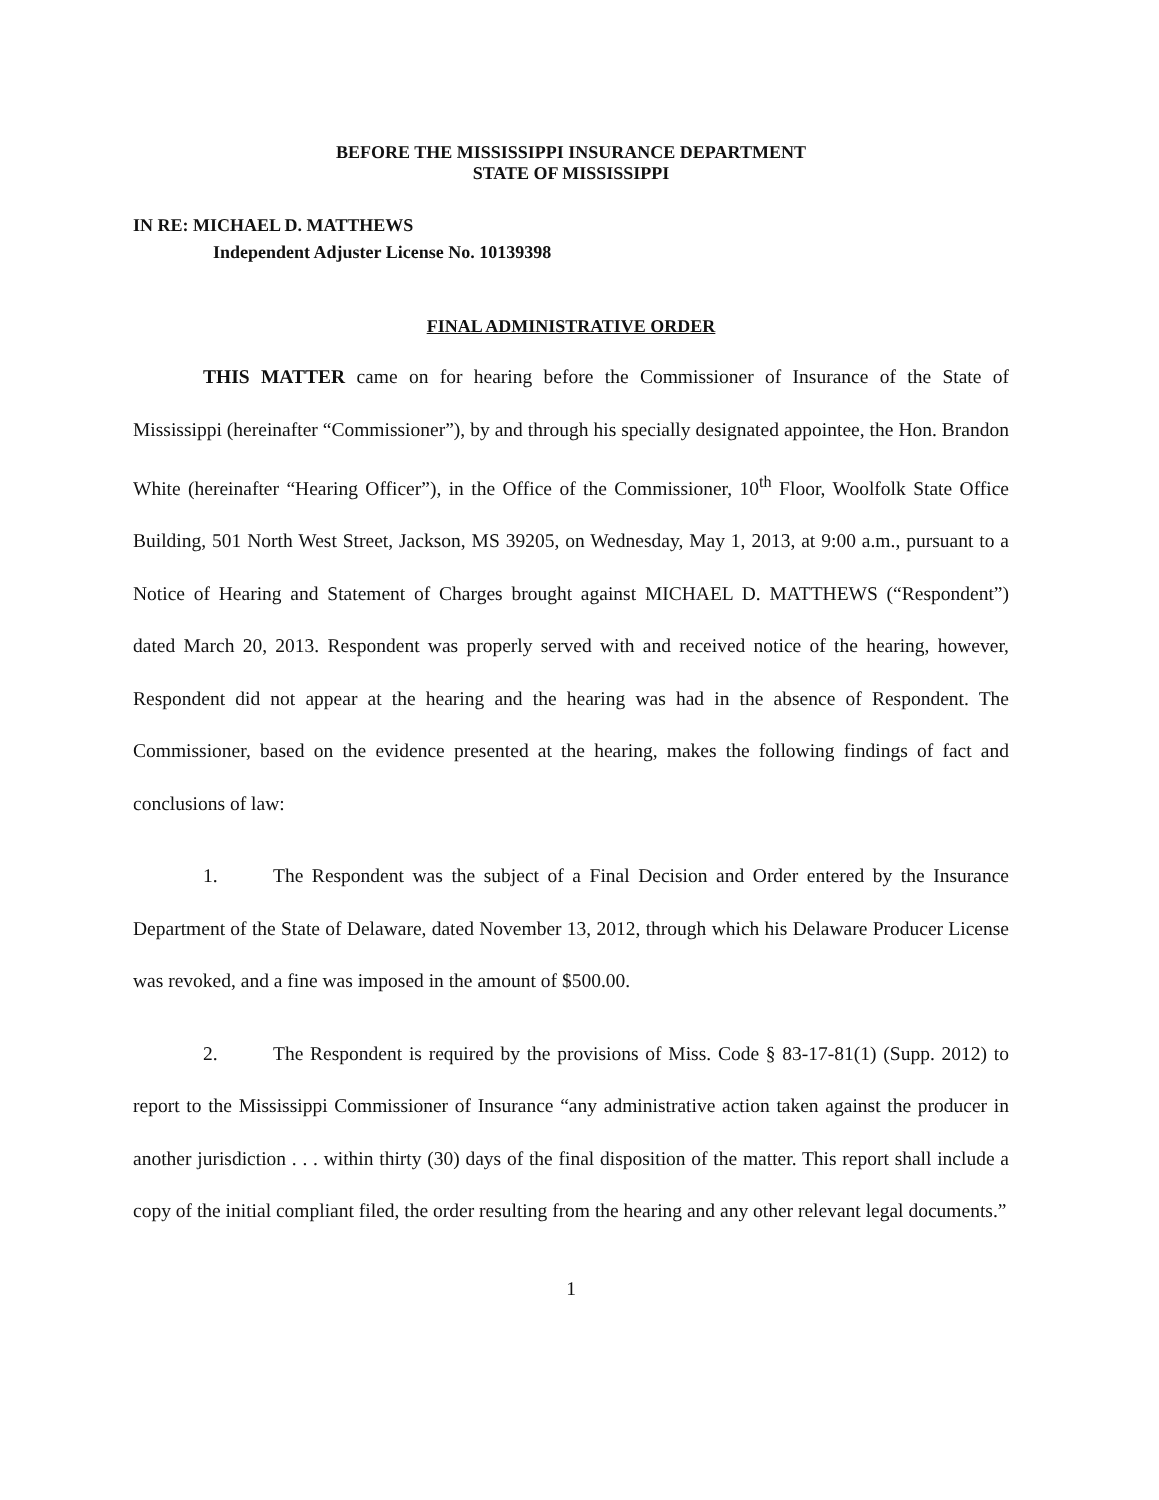BEFORE THE MISSISSIPPI INSURANCE DEPARTMENT
STATE OF MISSISSIPPI
IN RE: MICHAEL D. MATTHEWS
Independent Adjuster License No. 10139398
FINAL ADMINISTRATIVE ORDER
THIS MATTER came on for hearing before the Commissioner of Insurance of the State of Mississippi (hereinafter “Commissioner”), by and through his specially designated appointee, the Hon. Brandon White (hereinafter “Hearing Officer”), in the Office of the Commissioner, 10<sup>th</sup> Floor, Woolfolk State Office Building, 501 North West Street, Jackson, MS 39205, on Wednesday, May 1, 2013, at 9:00 a.m., pursuant to a Notice of Hearing and Statement of Charges brought against MICHAEL D. MATTHEWS (“Respondent”) dated March 20, 2013. Respondent was properly served with and received notice of the hearing, however, Respondent did not appear at the hearing and the hearing was had in the absence of Respondent. The Commissioner, based on the evidence presented at the hearing, makes the following findings of fact and conclusions of law:
1. The Respondent was the subject of a Final Decision and Order entered by the Insurance Department of the State of Delaware, dated November 13, 2012, through which his Delaware Producer License was revoked, and a fine was imposed in the amount of $500.00.
2. The Respondent is required by the provisions of Miss. Code § 83-17-81(1) (Supp. 2012) to report to the Mississippi Commissioner of Insurance “any administrative action taken against the producer in another jurisdiction . . . within thirty (30) days of the final disposition of the matter. This report shall include a copy of the initial compliant filed, the order resulting from the hearing and any other relevant legal documents.”
1